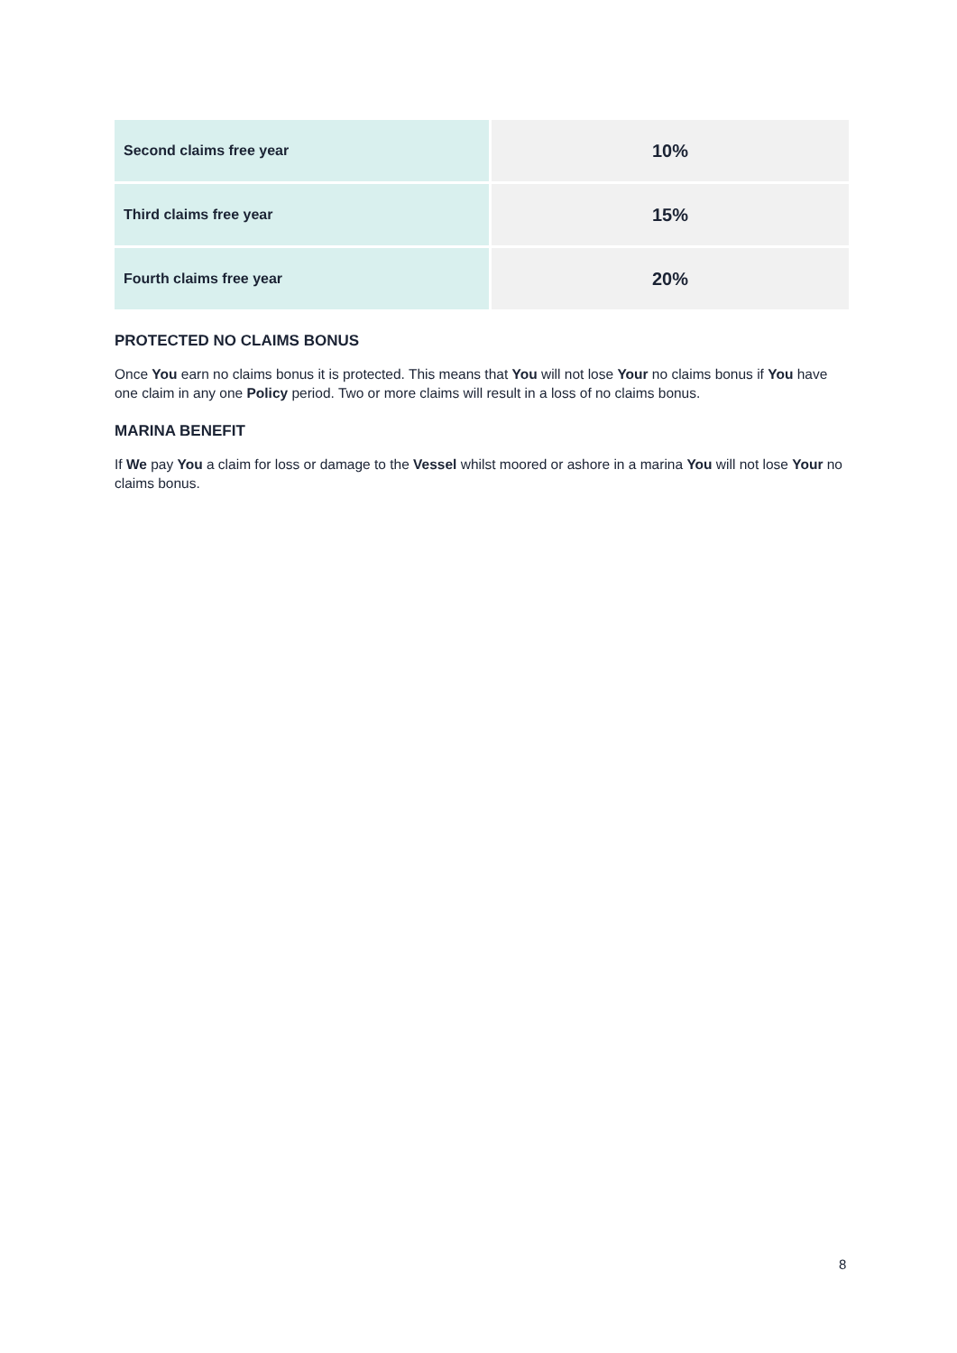| Second claims free year | 10% |
| Third claims free year | 15% |
| Fourth claims free year | 20% |
PROTECTED NO CLAIMS BONUS
Once You earn no claims bonus it is protected. This means that You will not lose Your no claims bonus if You have one claim in any one Policy period. Two or more claims will result in a loss of no claims bonus.
MARINA BENEFIT
If We pay You a claim for loss or damage to the Vessel whilst moored or ashore in a marina You will not lose Your no claims bonus.
8